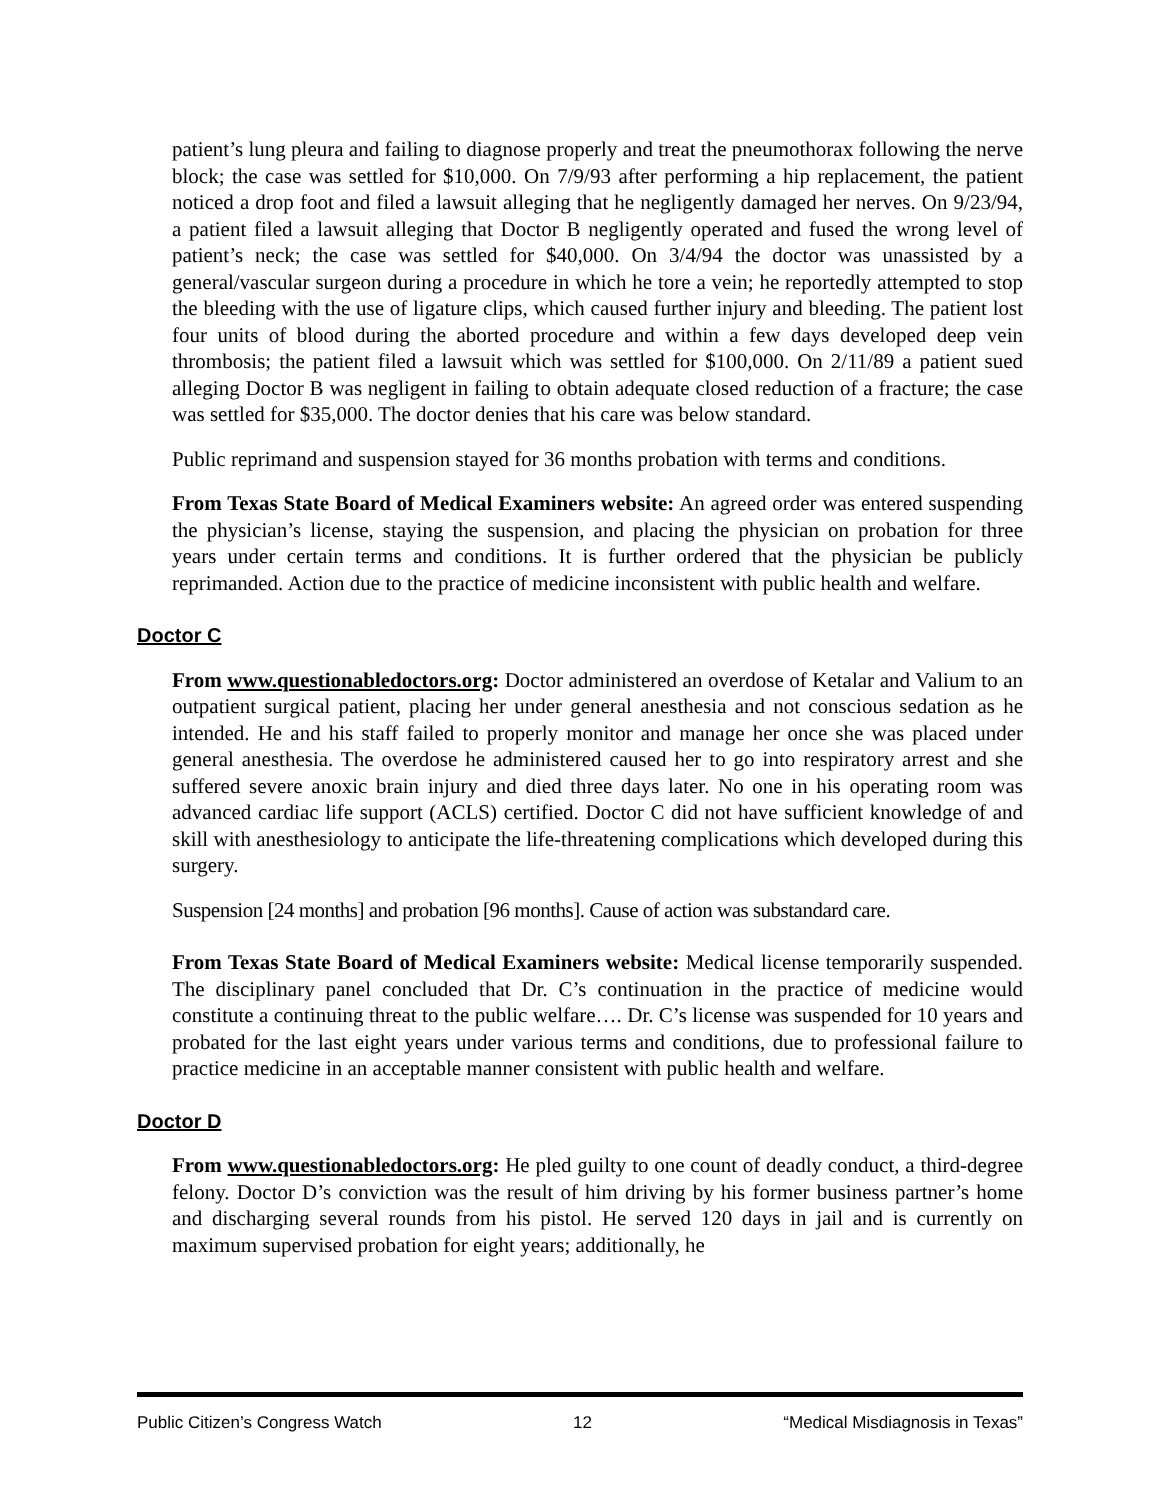patient’s lung pleura and failing to diagnose properly and treat the pneumothorax following the nerve block; the case was settled for $10,000. On 7/9/93 after performing a hip replacement, the patient noticed a drop foot and filed a lawsuit alleging that he negligently damaged her nerves. On 9/23/94, a patient filed a lawsuit alleging that Doctor B negligently operated and fused the wrong level of patient’s neck; the case was settled for $40,000. On 3/4/94 the doctor was unassisted by a general/vascular surgeon during a procedure in which he tore a vein; he reportedly attempted to stop the bleeding with the use of ligature clips, which caused further injury and bleeding. The patient lost four units of blood during the aborted procedure and within a few days developed deep vein thrombosis; the patient filed a lawsuit which was settled for $100,000. On 2/11/89 a patient sued alleging Doctor B was negligent in failing to obtain adequate closed reduction of a fracture; the case was settled for $35,000. The doctor denies that his care was below standard.
Public reprimand and suspension stayed for 36 months probation with terms and conditions.
From Texas State Board of Medical Examiners website: An agreed order was entered suspending the physician’s license, staying the suspension, and placing the physician on probation for three years under certain terms and conditions. It is further ordered that the physician be publicly reprimanded. Action due to the practice of medicine inconsistent with public health and welfare.
Doctor C
From www.questionabledoctors.org: Doctor administered an overdose of Ketalar and Valium to an outpatient surgical patient, placing her under general anesthesia and not conscious sedation as he intended. He and his staff failed to properly monitor and manage her once she was placed under general anesthesia. The overdose he administered caused her to go into respiratory arrest and she suffered severe anoxic brain injury and died three days later. No one in his operating room was advanced cardiac life support (ACLS) certified. Doctor C did not have sufficient knowledge of and skill with anesthesiology to anticipate the life-threatening complications which developed during this surgery.
Suspension [24 months] and probation [96 months]. Cause of action was substandard care.
From Texas State Board of Medical Examiners website: Medical license temporarily suspended. The disciplinary panel concluded that Dr. C’s continuation in the practice of medicine would constitute a continuing threat to the public welfare…. Dr. C’s license was suspended for 10 years and probated for the last eight years under various terms and conditions, due to professional failure to practice medicine in an acceptable manner consistent with public health and welfare.
Doctor D
From www.questionabledoctors.org: He pled guilty to one count of deadly conduct, a third-degree felony. Doctor D’s conviction was the result of him driving by his former business partner’s home and discharging several rounds from his pistol. He served 120 days in jail and is currently on maximum supervised probation for eight years; additionally, he
Public Citizen’s Congress Watch 12 “Medical Misdiagnosis in Texas”